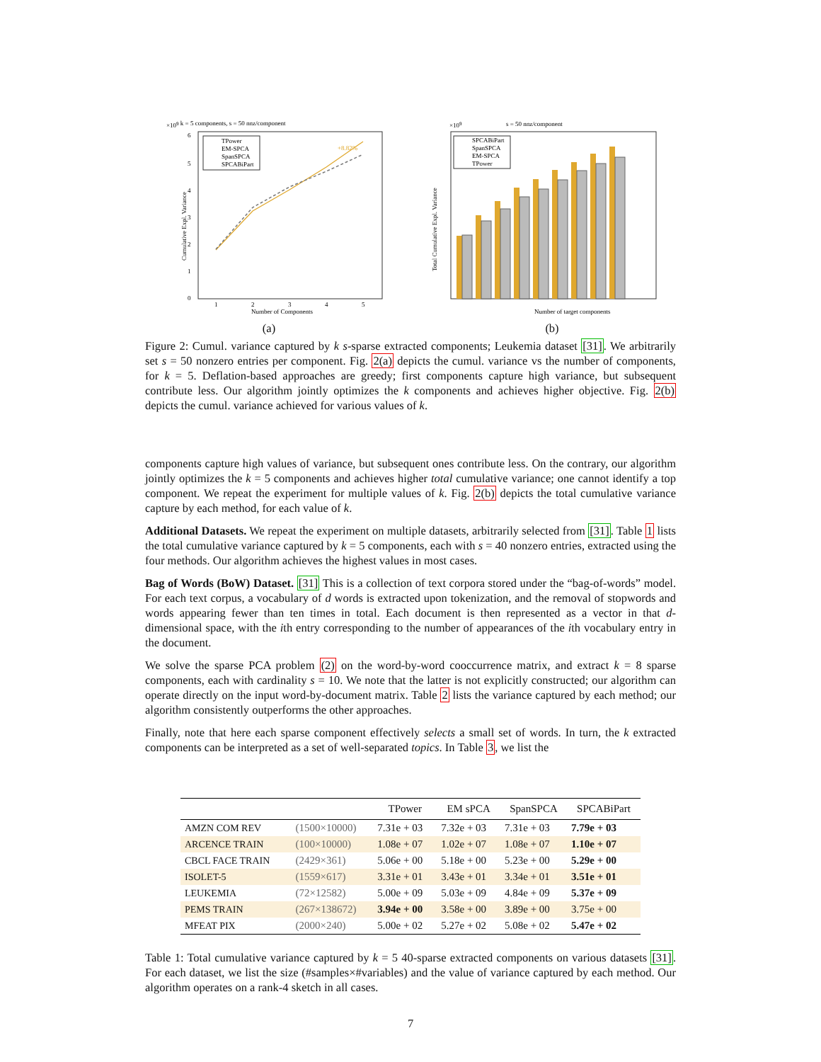×109 k = 5 components, s = 50 nnz/component
6
5
4
3
2
1
0
1
2
3
4
5
Number of Components
Cumulative Expl. Variance
TPower
EM-SPCA
SpanSPCA
SPCABiPart
+8.82%
(a)
×109
s = 50 nnz/component
SPCABiPart
SpanSPCA
EM-SPCA
TPower
Number of target components
Total Cumulative Expl. Variance
(b)
Figure 2: Cumul. variance captured by k s-sparse extracted components; Leukemia dataset [31]. We arbitrarily set s = 50 nonzero entries per component. Fig. 2(a) depicts the cumul. variance vs the number of components, for k = 5. Deflation-based approaches are greedy; first components capture high variance, but subsequent contribute less. Our algorithm jointly optimizes the k components and achieves higher objective. Fig. 2(b) depicts the cumul. variance achieved for various values of k.
components capture high values of variance, but subsequent ones contribute less. On the contrary, our algorithm jointly optimizes the k = 5 components and achieves higher total cumulative variance; one cannot identify a top component. We repeat the experiment for multiple values of k. Fig. 2(b) depicts the total cumulative variance capture by each method, for each value of k.
Additional Datasets. We repeat the experiment on multiple datasets, arbitrarily selected from [31]. Table 1 lists the total cumulative variance captured by k = 5 components, each with s = 40 nonzero entries, extracted using the four methods. Our algorithm achieves the highest values in most cases.
Bag of Words (BoW) Dataset. [31] This is a collection of text corpora stored under the “bag-of-words” model. For each text corpus, a vocabulary of d words is extracted upon tokenization, and the removal of stopwords and words appearing fewer than ten times in total. Each document is then represented as a vector in that d-dimensional space, with the ith entry corresponding to the number of appearances of the ith vocabulary entry in the document.
We solve the sparse PCA problem (2) on the word-by-word cooccurrence matrix, and extract k = 8 sparse components, each with cardinality s = 10. We note that the latter is not explicitly constructed; our algorithm can operate directly on the input word-by-document matrix. Table 2 lists the variance captured by each method; our algorithm consistently outperforms the other approaches.
Finally, note that here each sparse component effectively selects a small set of words. In turn, the k extracted components can be interpreted as a set of well-separated topics. In Table 3, we list the
| | | TPower | EM sPCA | SpanSPCA | SPCABiPart |
| --- | --- | --- | --- | --- | --- |
| AMZN COM REV | (1500×10000) | 7.31e + 03 | 7.32e + 03 | 7.31e + 03 | 7.79e + 03 |
| ARCENCE TRAIN | (100×10000) | 1.08e + 07 | 1.02e + 07 | 1.08e + 07 | 1.10e + 07 |
| CBCL FACE TRAIN | (2429×361) | 5.06e + 00 | 5.18e + 00 | 5.23e + 00 | 5.29e + 00 |
| ISOLET-5 | (1559×617) | 3.31e + 01 | 3.43e + 01 | 3.34e + 01 | 3.51e + 01 |
| LEUKEMIA | (72×12582) | 5.00e + 09 | 5.03e + 09 | 4.84e + 09 | 5.37e + 09 |
| PEMS TRAIN | (267×138672) | 3.94e + 00 | 3.58e + 00 | 3.89e + 00 | 3.75e + 00 |
| MFEAT PIX | (2000×240) | 5.00e + 02 | 5.27e + 02 | 5.08e + 02 | 5.47e + 02 |
Table 1: Total cumulative variance captured by k = 5 40-sparse extracted components on various datasets [31]. For each dataset, we list the size (#samples×#variables) and the value of variance captured by each method. Our algorithm operates on a rank-4 sketch in all cases.
7